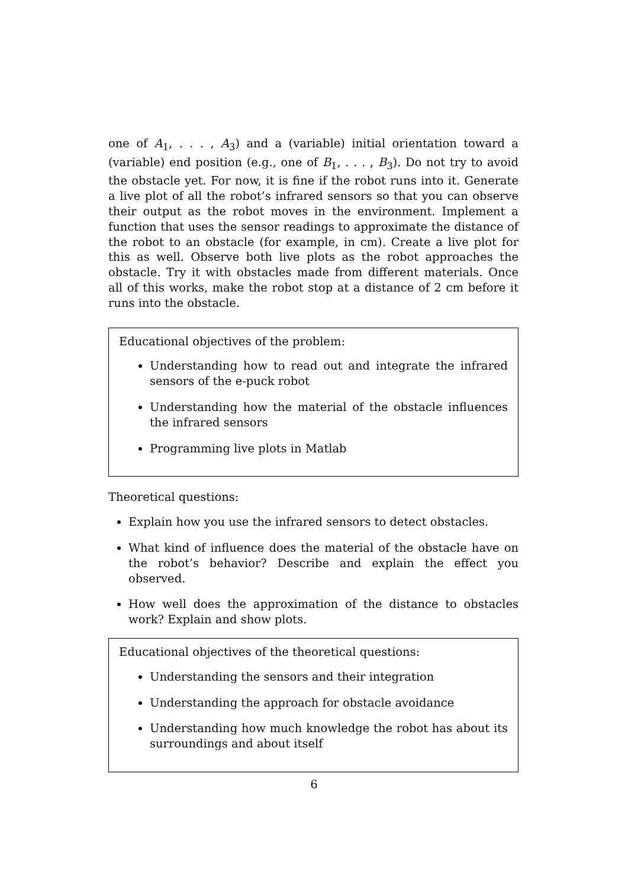one of A<sub>1</sub>, . . . , A<sub>3</sub>) and a (variable) initial orientation toward a (variable) end position (e.g., one of B<sub>1</sub>, . . . , B<sub>3</sub>). Do not try to avoid the obstacle yet. For now, it is fine if the robot runs into it. Generate a live plot of all the robot’s infrared sensors so that you can observe their output as the robot moves in the environment. Implement a function that uses the sensor readings to approximate the distance of the robot to an obstacle (for example, in cm). Create a live plot for this as well. Observe both live plots as the robot approaches the obstacle. Try it with obstacles made from different materials. Once all of this works, make the robot stop at a distance of 2 cm before it runs into the obstacle.
Educational objectives of the problem:
Understanding how to read out and integrate the infrared sensors of the e-puck robot
Understanding how the material of the obstacle influences the infrared sensors
Programming live plots in Matlab
Theoretical questions:
Explain how you use the infrared sensors to detect obstacles.
What kind of influence does the material of the obstacle have on the robot’s behavior? Describe and explain the effect you observed.
How well does the approximation of the distance to obstacles work? Explain and show plots.
Educational objectives of the theoretical questions:
Understanding the sensors and their integration
Understanding the approach for obstacle avoidance
Understanding how much knowledge the robot has about its surroundings and about itself
6